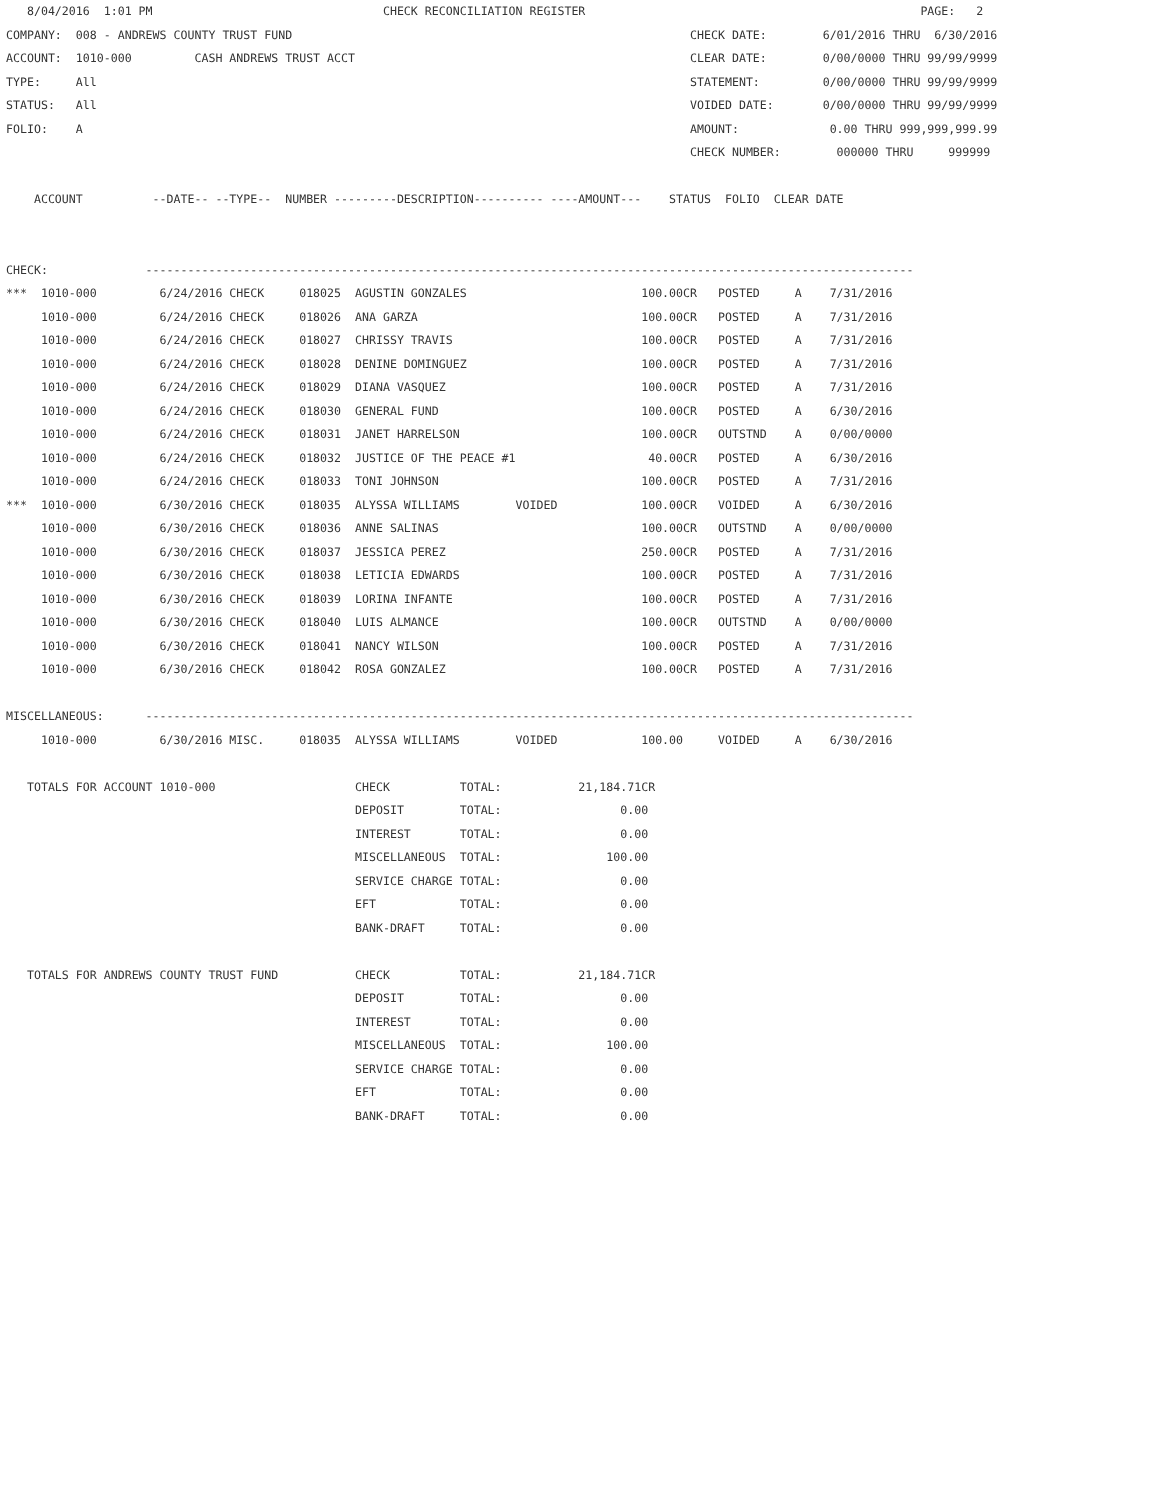8/04/2016  1:01 PM                                 CHECK RECONCILIATION REGISTER                                                PAGE:   2
COMPANY:  008 - ANDREWS COUNTY TRUST FUND                                                         CHECK DATE:        6/01/2016 THRU  6/30/2016
ACCOUNT:  1010-000         CASH ANDREWS TRUST ACCT                                                CLEAR DATE:        0/00/0000 THRU 99/99/9999
TYPE:     All                                                                                     STATEMENT:         0/00/0000 THRU 99/99/9999
STATUS:   All                                                                                     VOIDED DATE:       0/00/0000 THRU 99/99/9999
FOLIO:    A                                                                                       AMOUNT:             0.00 THRU 999,999,999.99
                                                                                                  CHECK NUMBER:        000000 THRU     999999

    ACCOUNT          --DATE-- --TYPE--  NUMBER ---------DESCRIPTION---------- ----AMOUNT---    STATUS  FOLIO  CLEAR DATE


CHECK:              --------------------------------------------------------------------------------------------------------------
***  1010-000         6/24/2016 CHECK     018025  AGUSTIN GONZALES                         100.00CR   POSTED     A    7/31/2016
     1010-000         6/24/2016 CHECK     018026  ANA GARZA                                100.00CR   POSTED     A    7/31/2016
     1010-000         6/24/2016 CHECK     018027  CHRISSY TRAVIS                           100.00CR   POSTED     A    7/31/2016
     1010-000         6/24/2016 CHECK     018028  DENINE DOMINGUEZ                         100.00CR   POSTED     A    7/31/2016
     1010-000         6/24/2016 CHECK     018029  DIANA VASQUEZ                            100.00CR   POSTED     A    7/31/2016
     1010-000         6/24/2016 CHECK     018030  GENERAL FUND                             100.00CR   POSTED     A    6/30/2016
     1010-000         6/24/2016 CHECK     018031  JANET HARRELSON                          100.00CR   OUTSTND    A    0/00/0000
     1010-000         6/24/2016 CHECK     018032  JUSTICE OF THE PEACE #1                   40.00CR   POSTED     A    6/30/2016
     1010-000         6/24/2016 CHECK     018033  TONI JOHNSON                             100.00CR   POSTED     A    7/31/2016
***  1010-000         6/30/2016 CHECK     018035  ALYSSA WILLIAMS        VOIDED            100.00CR   VOIDED     A    6/30/2016
     1010-000         6/30/2016 CHECK     018036  ANNE SALINAS                             100.00CR   OUTSTND    A    0/00/0000
     1010-000         6/30/2016 CHECK     018037  JESSICA PEREZ                            250.00CR   POSTED     A    7/31/2016
     1010-000         6/30/2016 CHECK     018038  LETICIA EDWARDS                          100.00CR   POSTED     A    7/31/2016
     1010-000         6/30/2016 CHECK     018039  LORINA INFANTE                           100.00CR   POSTED     A    7/31/2016
     1010-000         6/30/2016 CHECK     018040  LUIS ALMANCE                             100.00CR   OUTSTND    A    0/00/0000
     1010-000         6/30/2016 CHECK     018041  NANCY WILSON                             100.00CR   POSTED     A    7/31/2016
     1010-000         6/30/2016 CHECK     018042  ROSA GONZALEZ                            100.00CR   POSTED     A    7/31/2016

MISCELLANEOUS:      --------------------------------------------------------------------------------------------------------------
     1010-000         6/30/2016 MISC.     018035  ALYSSA WILLIAMS        VOIDED            100.00     VOIDED     A    6/30/2016

   TOTALS FOR ACCOUNT 1010-000                    CHECK          TOTAL:           21,184.71CR
                                                  DEPOSIT        TOTAL:                 0.00
                                                  INTEREST       TOTAL:                 0.00
                                                  MISCELLANEOUS  TOTAL:               100.00
                                                  SERVICE CHARGE TOTAL:                 0.00
                                                  EFT            TOTAL:                 0.00
                                                  BANK-DRAFT     TOTAL:                 0.00

   TOTALS FOR ANDREWS COUNTY TRUST FUND           CHECK          TOTAL:           21,184.71CR
                                                  DEPOSIT        TOTAL:                 0.00
                                                  INTEREST       TOTAL:                 0.00
                                                  MISCELLANEOUS  TOTAL:               100.00
                                                  SERVICE CHARGE TOTAL:                 0.00
                                                  EFT            TOTAL:                 0.00
                                                  BANK-DRAFT     TOTAL:                 0.00